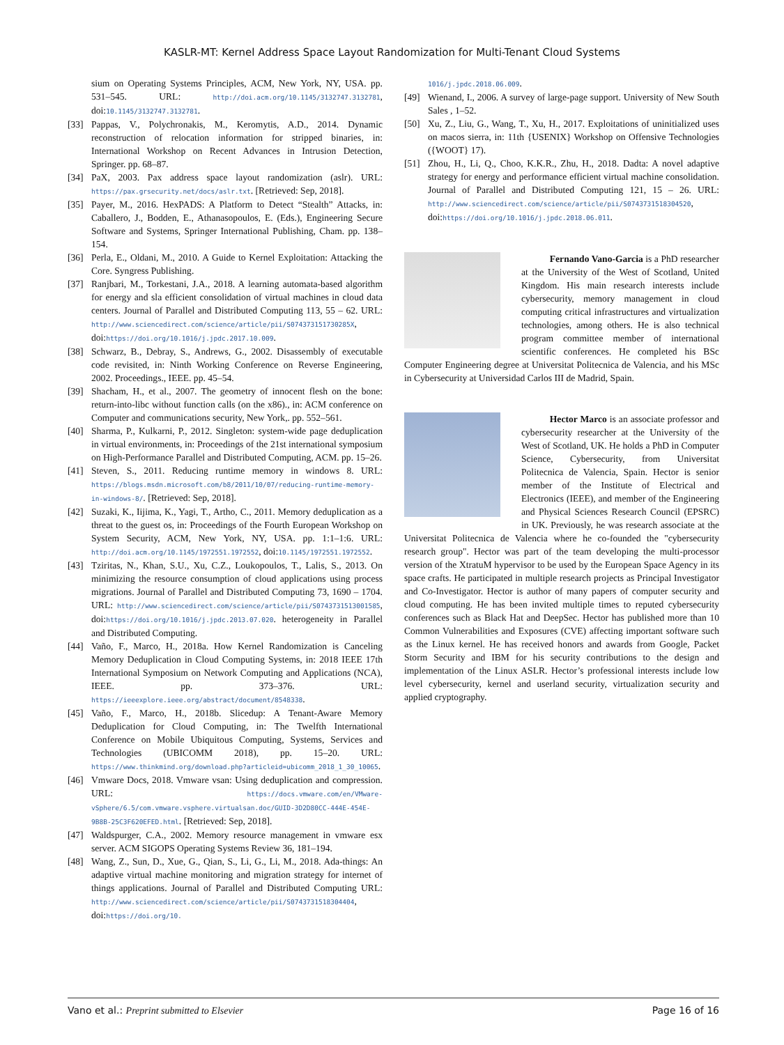KASLR-MT: Kernel Address Space Layout Randomization for Multi-Tenant Cloud Systems
sium on Operating Systems Principles, ACM, New York, NY, USA. pp. 531–545. URL: http://doi.acm.org/10.1145/3132747.3132781, doi:10.1145/3132747.3132781.
[33] Pappas, V., Polychronakis, M., Keromytis, A.D., 2014. Dynamic reconstruction of relocation information for stripped binaries, in: International Workshop on Recent Advances in Intrusion Detection, Springer. pp. 68–87.
[34] PaX, 2003. Pax address space layout randomization (aslr). URL: https://pax.grsecurity.net/docs/aslr.txt. [Retrieved: Sep, 2018].
[35] Payer, M., 2016. HexPADS: A Platform to Detect “Stealth” Attacks, in: Caballero, J., Bodden, E., Athanasopoulos, E. (Eds.), Engineering Secure Software and Systems, Springer International Publishing, Cham. pp. 138–154.
[36] Perla, E., Oldani, M., 2010. A Guide to Kernel Exploitation: Attacking the Core. Syngress Publishing.
[37] Ranjbari, M., Torkestani, J.A., 2018. A learning automata-based algorithm for energy and sla efficient consolidation of virtual machines in cloud data centers. Journal of Parallel and Distributed Computing 113, 55 – 62. URL: http://www.sciencedirect.com/science/article/pii/S074373151730285X, doi:https://doi.org/10.1016/j.jpdc.2017.10.009.
[38] Schwarz, B., Debray, S., Andrews, G., 2002. Disassembly of executable code revisited, in: Ninth Working Conference on Reverse Engineering, 2002. Proceedings., IEEE. pp. 45–54.
[39] Shacham, H., et al., 2007. The geometry of innocent flesh on the bone: return-into-libc without function calls (on the x86)., in: ACM conference on Computer and communications security, New York,. pp. 552–561.
[40] Sharma, P., Kulkarni, P., 2012. Singleton: system-wide page deduplication in virtual environments, in: Proceedings of the 21st international symposium on High-Performance Parallel and Distributed Computing, ACM. pp. 15–26.
[41] Steven, S., 2011. Reducing runtime memory in windows 8. URL: https://blogs.msdn.microsoft.com/b8/2011/10/07/reducing-runtime-memory-in-windows-8/. [Retrieved: Sep, 2018].
[42] Suzaki, K., Iijima, K., Yagi, T., Artho, C., 2011. Memory deduplication as a threat to the guest os, in: Proceedings of the Fourth European Workshop on System Security, ACM, New York, NY, USA. pp. 1:1–1:6. URL: http://doi.acm.org/10.1145/1972551.1972552, doi:10.1145/1972551.1972552.
[43] Tziritas, N., Khan, S.U., Xu, C.Z., Loukopoulos, T., Lalis, S., 2013. On minimizing the resource consumption of cloud applications using process migrations. Journal of Parallel and Distributed Computing 73, 1690 – 1704. URL: http://www.sciencedirect.com/science/article/pii/S0743731513001585, doi:https://doi.org/10.1016/j.jpdc.2013.07.020. heterogeneity in Parallel and Distributed Computing.
[44] Vaño, F., Marco, H., 2018a. How Kernel Randomization is Canceling Memory Deduplication in Cloud Computing Systems, in: 2018 IEEE 17th International Symposium on Network Computing and Applications (NCA), IEEE. pp. 373–376. URL: https://ieeexplore.ieee.org/abstract/document/8548338.
[45] Vaño, F., Marco, H., 2018b. Slicedup: A Tenant-Aware Memory Deduplication for Cloud Computing, in: The Twelfth International Conference on Mobile Ubiquitous Computing, Systems, Services and Technologies (UBICOMM 2018), pp. 15–20. URL: https://www.thinkmind.org/download.php?articleid=ubicomm_2018_1_30_10065.
[46] Vmware Docs, 2018. Vmware vsan: Using deduplication and compression. URL: https://docs.vmware.com/en/VMware-vSphere/6.5/com.vmware.vsphere.virtualsan.doc/GUID-3D2D80CC-444E-454E-9B8B-25C3F620EFED.html. [Retrieved: Sep, 2018].
[47] Waldspurger, C.A., 2002. Memory resource management in vmware esx server. ACM SIGOPS Operating Systems Review 36, 181–194.
[48] Wang, Z., Sun, D., Xue, G., Qian, S., Li, G., Li, M., 2018. Ada-things: An adaptive virtual machine monitoring and migration strategy for internet of things applications. Journal of Parallel and Distributed Computing URL: http://www.sciencedirect.com/science/article/pii/S0743731518304404, doi:https://doi.org/10.
1016/j.jpdc.2018.06.009.
[49] Wienand, I., 2006. A survey of large-page support. University of New South Sales , 1–52.
[50] Xu, Z., Liu, G., Wang, T., Xu, H., 2017. Exploitations of uninitialized uses on macos sierra, in: 11th {USENIX} Workshop on Offensive Technologies ({WOOT} 17).
[51] Zhou, H., Li, Q., Choo, K.K.R., Zhu, H., 2018. Dadta: A novel adaptive strategy for energy and performance efficient virtual machine consolidation. Journal of Parallel and Distributed Computing 121, 15 – 26. URL: http://www.sciencedirect.com/science/article/pii/S0743731518304520, doi:https://doi.org/10.1016/j.jpdc.2018.06.011.
   Fernando Vano-Garcia is a PhD researcher at the University of the West of Scotland, United Kingdom. His main research interests include cybersecurity, memory management in cloud computing critical infrastructures and virtualization technologies, among others. He is also technical program committee member of international scientific conferences. He completed his BSc Computer Engineering degree at Universitat Politecnica de Valencia, and his MSc in Cybersecurity at Universidad Carlos III de Madrid, Spain.
   Hector Marco is an associate professor and cybersecurity researcher at the University of the West of Scotland, UK. He holds a PhD in Computer Science, Cybersecurity, from Universitat Politecnica de Valencia, Spain. Hector is senior member of the Institute of Electrical and Electronics (IEEE), and member of the Engineering and Physical Sciences Research Council (EPSRC) in UK. Previously, he was research associate at the Universitat Politecnica de Valencia where he co-founded the "cybersecurity research group". Hector was part of the team developing the multi-processor version of the XtratuM hypervisor to be used by the European Space Agency in its space crafts. He participated in multiple research projects as Principal Investigator and Co-Investigator. Hector is author of many papers of computer security and cloud computing. He has been invited multiple times to reputed cybersecurity conferences such as Black Hat and DeepSec. Hector has published more than 10 Common Vulnerabilities and Exposures (CVE) affecting important software such as the Linux kernel. He has received honors and awards from Google, Packet Storm Security and IBM for his security contributions to the design and implementation of the Linux ASLR. Hector’s professional interests include low level cybersecurity, kernel and userland security, virtualization security and applied cryptography.
Vano et al.: Preprint submitted to Elsevier Page 16 of 16